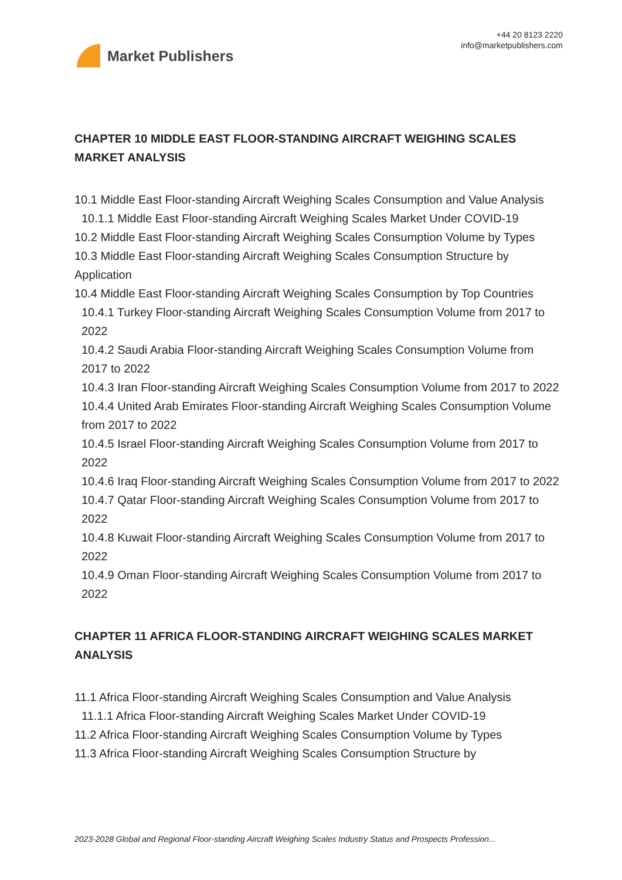Market Publishers
+44 20 8123 2220
info@marketpublishers.com
CHAPTER 10 MIDDLE EAST FLOOR-STANDING AIRCRAFT WEIGHING SCALES MARKET ANALYSIS
10.1 Middle East Floor-standing Aircraft Weighing Scales Consumption and Value Analysis
10.1.1 Middle East Floor-standing Aircraft Weighing Scales Market Under COVID-19
10.2 Middle East Floor-standing Aircraft Weighing Scales Consumption Volume by Types
10.3 Middle East Floor-standing Aircraft Weighing Scales Consumption Structure by Application
10.4 Middle East Floor-standing Aircraft Weighing Scales Consumption by Top Countries
10.4.1 Turkey Floor-standing Aircraft Weighing Scales Consumption Volume from 2017 to 2022
10.4.2 Saudi Arabia Floor-standing Aircraft Weighing Scales Consumption Volume from 2017 to 2022
10.4.3 Iran Floor-standing Aircraft Weighing Scales Consumption Volume from 2017 to 2022
10.4.4 United Arab Emirates Floor-standing Aircraft Weighing Scales Consumption Volume from 2017 to 2022
10.4.5 Israel Floor-standing Aircraft Weighing Scales Consumption Volume from 2017 to 2022
10.4.6 Iraq Floor-standing Aircraft Weighing Scales Consumption Volume from 2017 to 2022
10.4.7 Qatar Floor-standing Aircraft Weighing Scales Consumption Volume from 2017 to 2022
10.4.8 Kuwait Floor-standing Aircraft Weighing Scales Consumption Volume from 2017 to 2022
10.4.9 Oman Floor-standing Aircraft Weighing Scales Consumption Volume from 2017 to 2022
CHAPTER 11 AFRICA FLOOR-STANDING AIRCRAFT WEIGHING SCALES MARKET ANALYSIS
11.1 Africa Floor-standing Aircraft Weighing Scales Consumption and Value Analysis
11.1.1 Africa Floor-standing Aircraft Weighing Scales Market Under COVID-19
11.2 Africa Floor-standing Aircraft Weighing Scales Consumption Volume by Types
11.3 Africa Floor-standing Aircraft Weighing Scales Consumption Structure by
2023-2028 Global and Regional Floor-standing Aircraft Weighing Scales Industry Status and Prospects Profession...